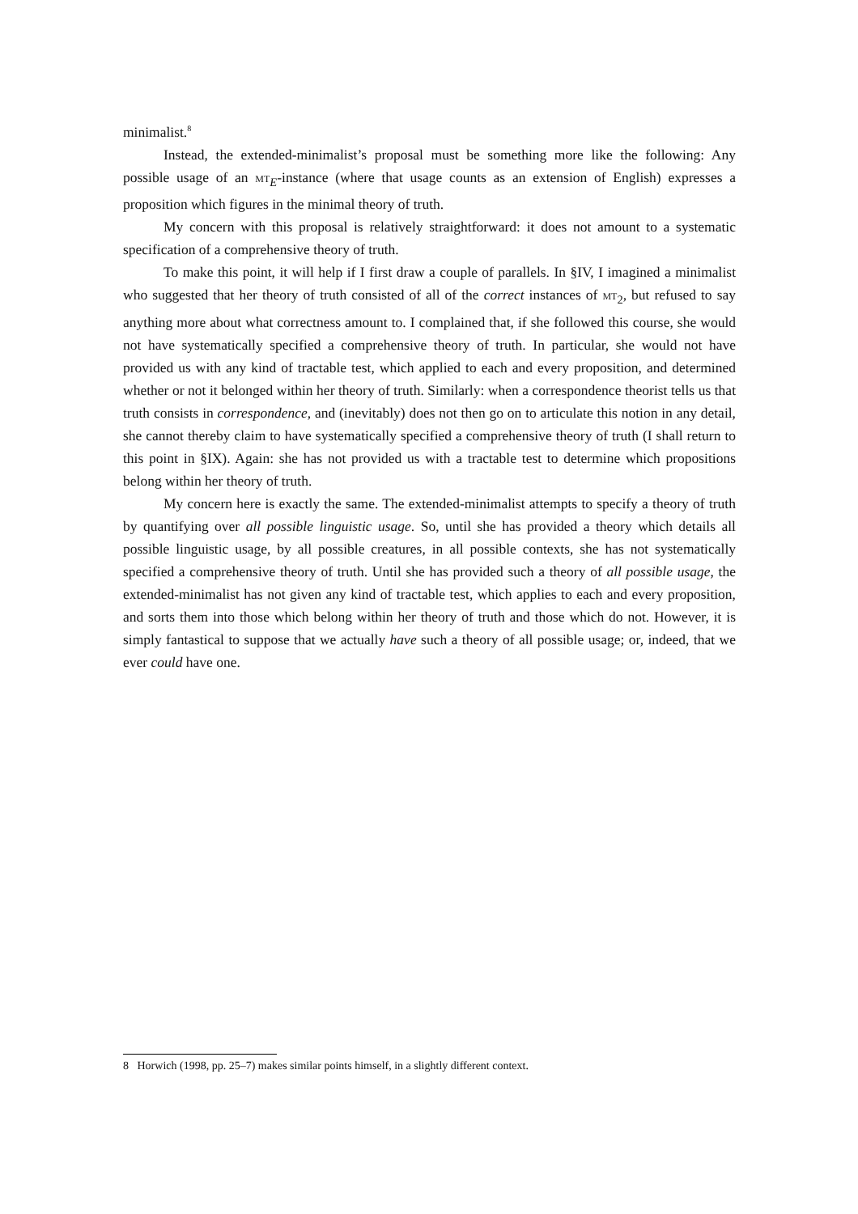minimalist.<sup>8</sup>
Instead, the extended-minimalist’s proposal must be something more like the following: Any possible usage of an MT<sub>E</sub>-instance (where that usage counts as an extension of English) expresses a proposition which figures in the minimal theory of truth.
My concern with this proposal is relatively straightforward: it does not amount to a systematic specification of a comprehensive theory of truth.
To make this point, it will help if I first draw a couple of parallels. In §IV, I imagined a minimalist who suggested that her theory of truth consisted of all of the correct instances of MT<sub>2</sub>, but refused to say anything more about what correctness amount to. I complained that, if she followed this course, she would not have systematically specified a comprehensive theory of truth. In particular, she would not have provided us with any kind of tractable test, which applied to each and every proposition, and determined whether or not it belonged within her theory of truth. Similarly: when a correspondence theorist tells us that truth consists in correspondence, and (inevitably) does not then go on to articulate this notion in any detail, she cannot thereby claim to have systematically specified a comprehensive theory of truth (I shall return to this point in §IX). Again: she has not provided us with a tractable test to determine which propositions belong within her theory of truth.
My concern here is exactly the same. The extended-minimalist attempts to specify a theory of truth by quantifying over all possible linguistic usage. So, until she has provided a theory which details all possible linguistic usage, by all possible creatures, in all possible contexts, she has not systematically specified a comprehensive theory of truth. Until she has provided such a theory of all possible usage, the extended-minimalist has not given any kind of tractable test, which applies to each and every proposition, and sorts them into those which belong within her theory of truth and those which do not. However, it is simply fantastical to suppose that we actually have such a theory of all possible usage; or, indeed, that we ever could have one.
8 Horwich (1998, pp. 25–7) makes similar points himself, in a slightly different context.